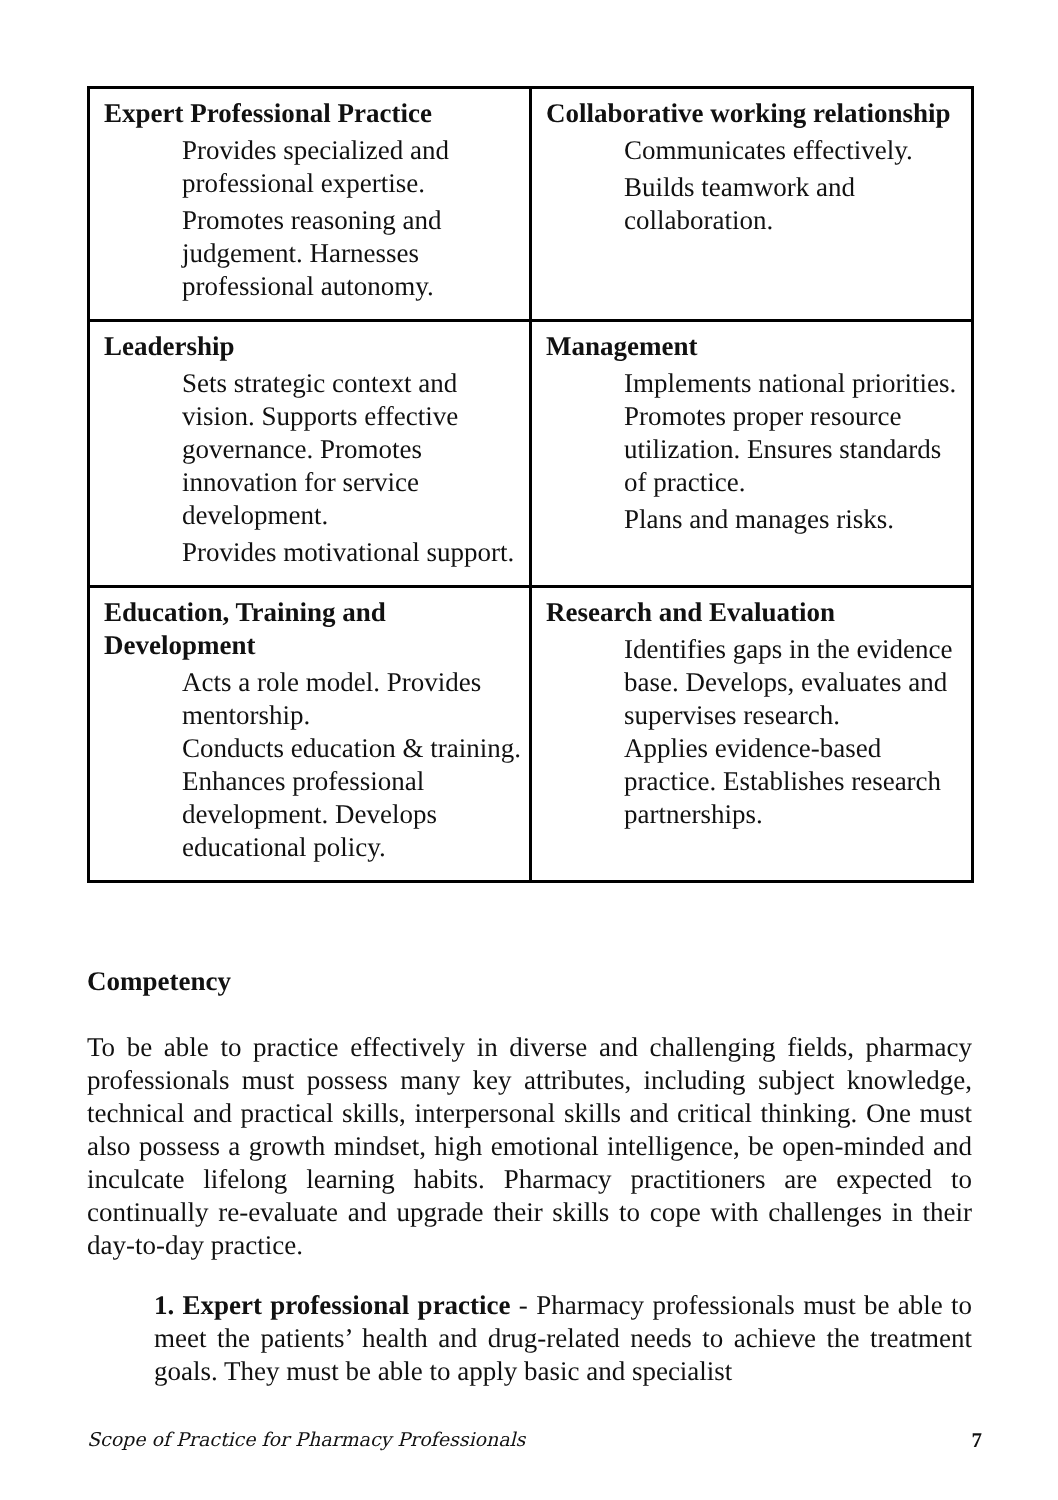| Expert Professional Practice Provides specialized and professional expertise. Promotes reasoning and judgement. Harnesses professional autonomy. | Collaborative working relationship Communicates effectively. Builds teamwork and collaboration. |
| Leadership Sets strategic context and vision. Supports effective governance. Promotes innovation for service development. Provides motivational support. | Management Implements national priorities. Promotes proper resource utilization. Ensures standards of practice. Plans and manages risks. |
| Education, Training and Development Acts a role model. Provides mentorship. Conducts education & training. Enhances professional development. Develops educational policy. | Research and Evaluation Identifies gaps in the evidence base. Develops, evaluates and supervises research. Applies evidence-based practice. Establishes research partnerships. |
Competency
To be able to practice effectively in diverse and challenging fields, pharmacy professionals must possess many key attributes, including subject knowledge, technical and practical skills, interpersonal skills and critical thinking. One must also possess a growth mindset, high emotional intelligence, be open-minded and inculcate lifelong learning habits. Pharmacy practitioners are expected to continually re-evaluate and upgrade their skills to cope with challenges in their day-to-day practice.
1. Expert professional practice - Pharmacy professionals must be able to meet the patients’ health and drug-related needs to achieve the treatment goals. They must be able to apply basic and specialist
Scope of Practice for Pharmacy Professionals 7